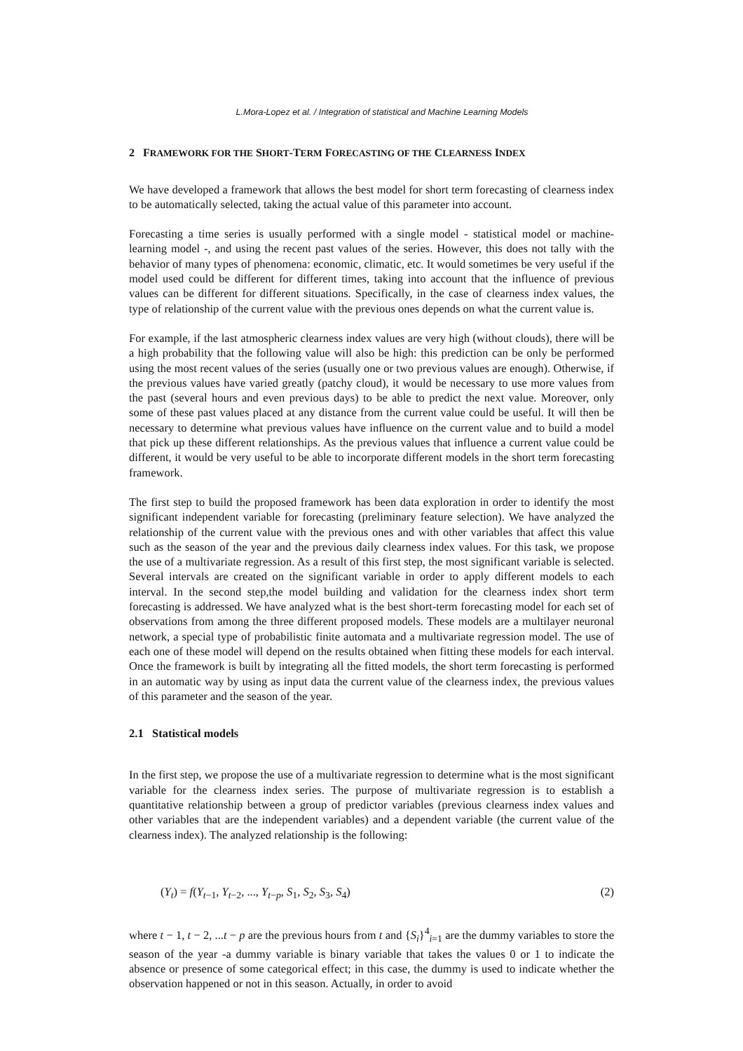L.Mora-Lopez et al. / Integration of statistical and Machine Learning Models
2 FRAMEWORK FOR THE SHORT-TERM FORECASTING OF THE CLEARNESS INDEX
We have developed a framework that allows the best model for short term forecasting of clearness index to be automatically selected, taking the actual value of this parameter into account.
Forecasting a time series is usually performed with a single model - statistical model or machine-learning model -, and using the recent past values of the series. However, this does not tally with the behavior of many types of phenomena: economic, climatic, etc. It would sometimes be very useful if the model used could be different for different times, taking into account that the influence of previous values can be different for different situations. Specifically, in the case of clearness index values, the type of relationship of the current value with the previous ones depends on what the current value is.
For example, if the last atmospheric clearness index values are very high (without clouds), there will be a high probability that the following value will also be high: this prediction can be only be performed using the most recent values of the series (usually one or two previous values are enough). Otherwise, if the previous values have varied greatly (patchy cloud), it would be necessary to use more values from the past (several hours and even previous days) to be able to predict the next value. Moreover, only some of these past values placed at any distance from the current value could be useful. It will then be necessary to determine what previous values have influence on the current value and to build a model that pick up these different relationships. As the previous values that influence a current value could be different, it would be very useful to be able to incorporate different models in the short term forecasting framework.
The first step to build the proposed framework has been data exploration in order to identify the most significant independent variable for forecasting (preliminary feature selection). We have analyzed the relationship of the current value with the previous ones and with other variables that affect this value such as the season of the year and the previous daily clearness index values. For this task, we propose the use of a multivariate regression. As a result of this first step, the most significant variable is selected. Several intervals are created on the significant variable in order to apply different models to each interval. In the second step,the model building and validation for the clearness index short term forecasting is addressed. We have analyzed what is the best short-term forecasting model for each set of observations from among the three different proposed models. These models are a multilayer neuronal network, a special type of probabilistic finite automata and a multivariate regression model. The use of each one of these model will depend on the results obtained when fitting these models for each interval. Once the framework is built by integrating all the fitted models, the short term forecasting is performed in an automatic way by using as input data the current value of the clearness index, the previous values of this parameter and the season of the year.
2.1 Statistical models
In the first step, we propose the use of a multivariate regression to determine what is the most significant variable for the clearness index series. The purpose of multivariate regression is to establish a quantitative relationship between a group of predictor variables (previous clearness index values and other variables that are the independent variables) and a dependent variable (the current value of the clearness index). The analyzed relationship is the following:
(Y<sub>t</sub>) = f(Y<sub>t−1</sub>, Y<sub>t−2</sub>, ..., Y<sub>t−p</sub>, S<sub>1</sub>, S<sub>2</sub>, S<sub>3</sub>, S<sub>4</sub>) (2)
where t − 1, t − 2, ...t − p are the previous hours from t and {S<sub>i</sub>}<sup>4</sup><sub>i=1</sub> are the dummy variables to store the season of the year -a dummy variable is binary variable that takes the values 0 or 1 to indicate the absence or presence of some categorical effect; in this case, the dummy is used to indicate whether the observation happened or not in this season. Actually, in order to avoid